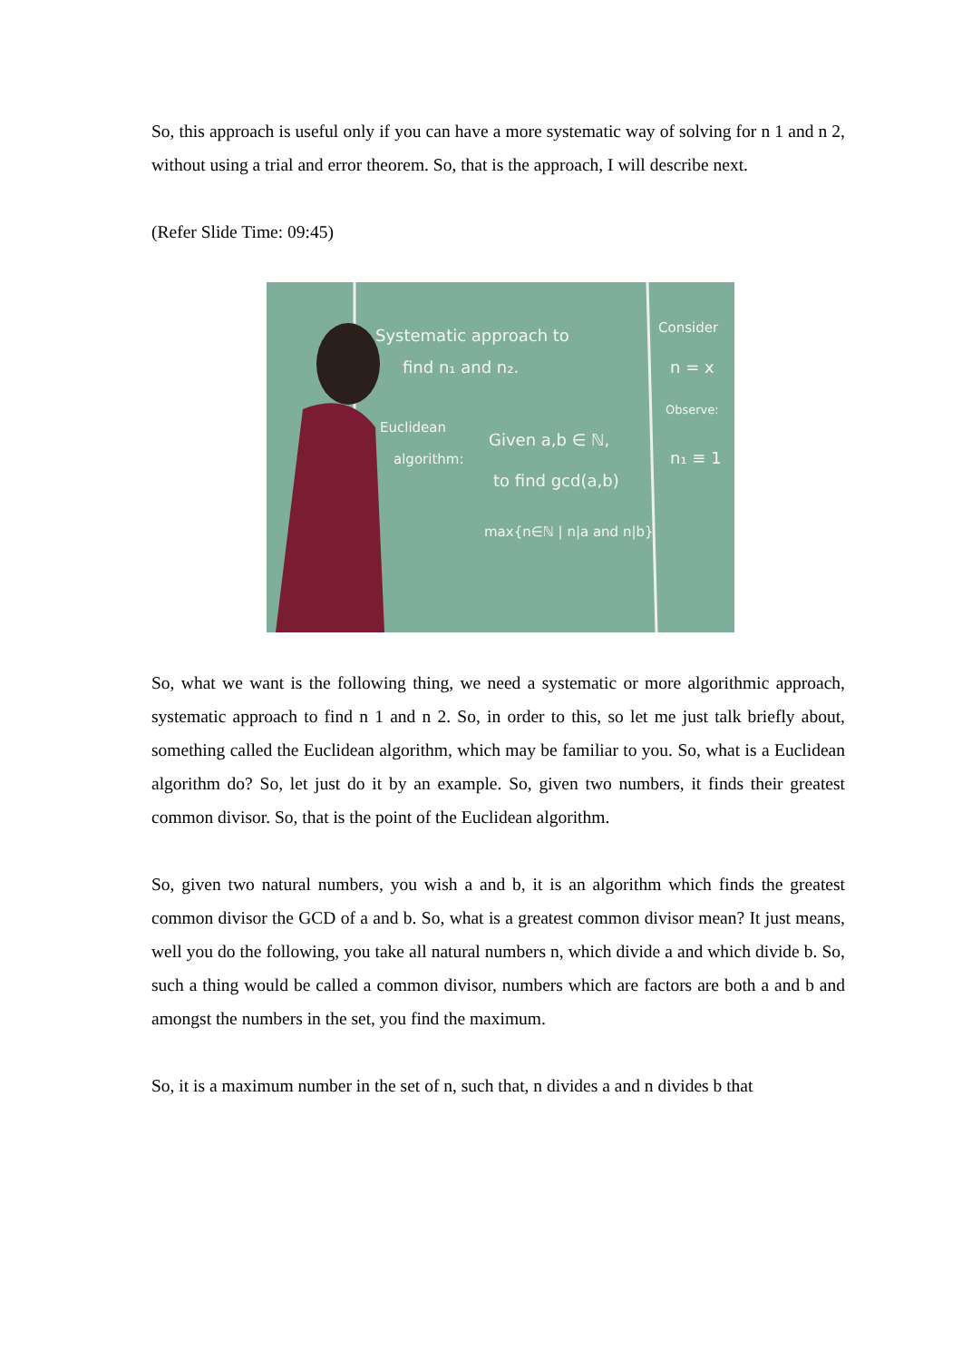So, this approach is useful only if you can have a more systematic way of solving for n 1 and n 2, without using a trial and error theorem. So, that is the approach, I will describe next.
(Refer Slide Time: 09:45)
Systematic approach to
find n₁ and n₂.
Euclidean
algorithm:
Given a,b ∈ ℕ,
to find gcd(a,b)
max{n∈ℕ | n|a and n|b}
Consider
n = x
Observe:
n₁ ≡ 1
So, what we want is the following thing, we need a systematic or more algorithmic approach, systematic approach to find n 1 and n 2. So, in order to this, so let me just talk briefly about, something called the Euclidean algorithm, which may be familiar to you. So, what is a Euclidean algorithm do? So, let just do it by an example. So, given two numbers, it finds their greatest common divisor. So, that is the point of the Euclidean algorithm.
So, given two natural numbers, you wish a and b, it is an algorithm which finds the greatest common divisor the GCD of a and b. So, what is a greatest common divisor mean? It just means, well you do the following, you take all natural numbers n, which divide a and which divide b. So, such a thing would be called a common divisor, numbers which are factors are both a and b and amongst the numbers in the set, you find the maximum.
So, it is a maximum number in the set of n, such that, n divides a and n divides b that